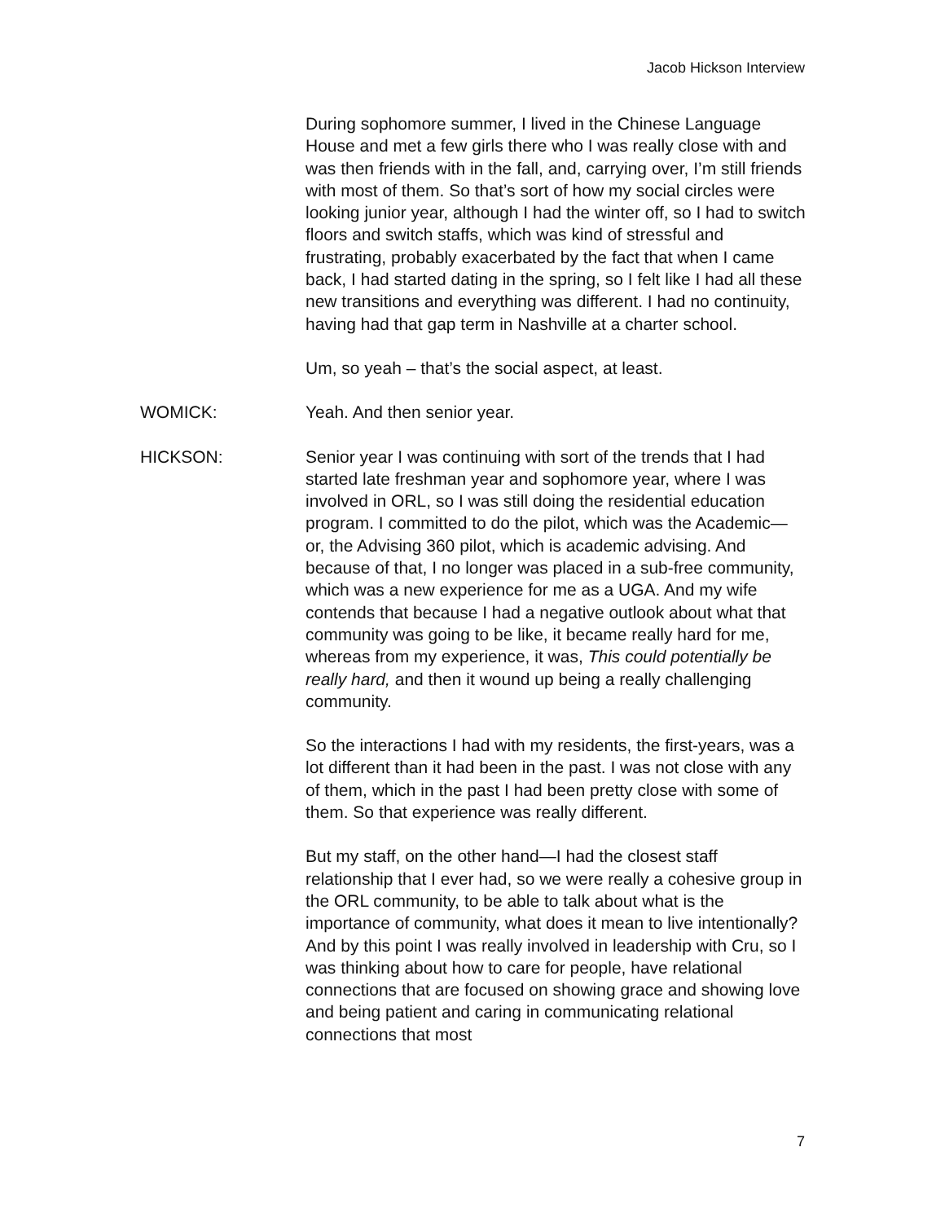Jacob Hickson Interview
During sophomore summer, I lived in the Chinese Language House and met a few girls there who I was really close with and was then friends with in the fall, and, carrying over, I’m still friends with most of them. So that’s sort of how my social circles were looking junior year, although I had the winter off, so I had to switch floors and switch staffs, which was kind of stressful and frustrating, probably exacerbated by the fact that when I came back, I had started dating in the spring, so I felt like I had all these new transitions and everything was different. I had no continuity, having had that gap term in Nashville at a charter school.
Um, so yeah – that’s the social aspect, at least.
WOMICK: Yeah. And then senior year.
HICKSON: Senior year I was continuing with sort of the trends that I had started late freshman year and sophomore year, where I was involved in ORL, so I was still doing the residential education program. I committed to do the pilot, which was the Academic— or, the Advising 360 pilot, which is academic advising. And because of that, I no longer was placed in a sub-free community, which was a new experience for me as a UGA. And my wife contends that because I had a negative outlook about what that community was going to be like, it became really hard for me, whereas from my experience, it was, This could potentially be really hard, and then it wound up being a really challenging community.
So the interactions I had with my residents, the first-years, was a lot different than it had been in the past. I was not close with any of them, which in the past I had been pretty close with some of them. So that experience was really different.
But my staff, on the other hand—I had the closest staff relationship that I ever had, so we were really a cohesive group in the ORL community, to be able to talk about what is the importance of community, what does it mean to live intentionally? And by this point I was really involved in leadership with Cru, so I was thinking about how to care for people, have relational connections that are focused on showing grace and showing love and being patient and caring in communicating relational connections that most
7